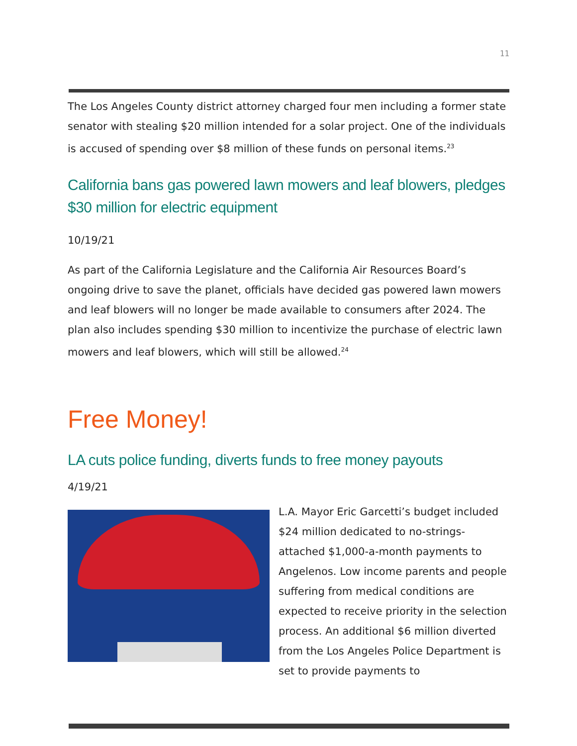11
The Los Angeles County district attorney charged four men including a former state senator with stealing $20 million intended for a solar project. One of the individuals is accused of spending over $8 million of these funds on personal items.<sup>23</sup>
California bans gas powered lawn mowers and leaf blowers, pledges $30 million for electric equipment
10/19/21
As part of the California Legislature and the California Air Resources Board’s ongoing drive to save the planet, officials have decided gas powered lawn mowers and leaf blowers will no longer be made available to consumers after 2024. The plan also includes spending $30 million to incentivize the purchase of electric lawn mowers and leaf blowers, which will still be allowed.<sup>24</sup>
Free Money!
LA cuts police funding, diverts funds to free money payouts
4/19/21
L.A. Mayor Eric Garcetti’s budget included $24 million dedicated to no-strings-attached $1,000-a-month payments to Angelenos. Low income parents and people suffering from medical conditions are expected to receive priority in the selection process. An additional $6 million diverted from the Los Angeles Police Department is set to provide payments to